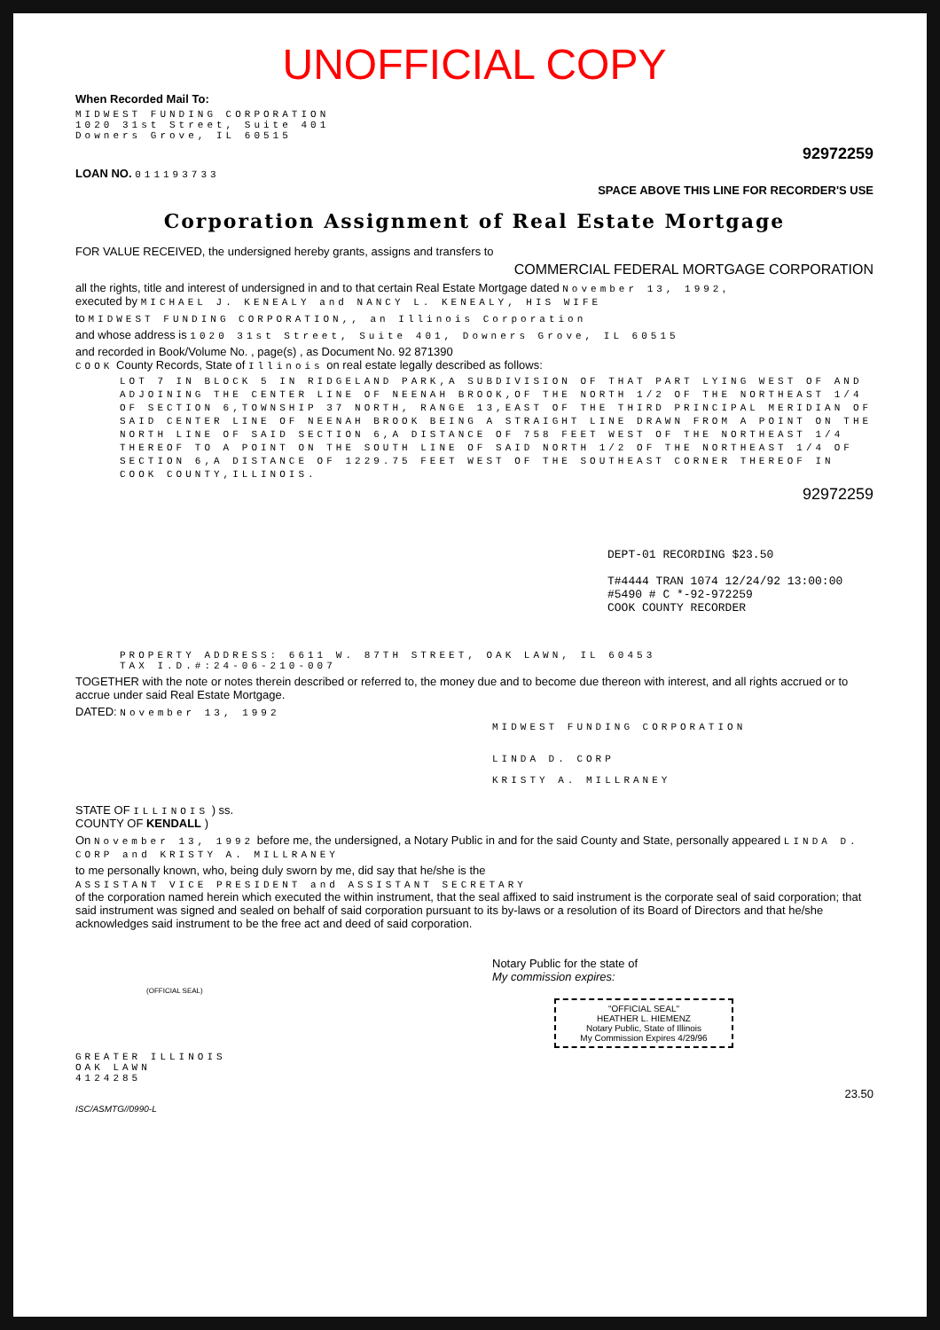UNOFFICIAL COPY
When Recorded Mail To:
MIDWEST FUNDING CORPORATION
1020 31st Street, Suite 401
Downers Grove, IL 60515
92972259
LOAN NO. 011193733
SPACE ABOVE THIS LINE FOR RECORDER'S USE
Corporation Assignment of Real Estate Mortgage
FOR VALUE RECEIVED, the undersigned hereby grants, assigns and transfers to
COMMERCIAL FEDERAL MORTGAGE CORPORATION
all the rights, title and interest of undersigned in and to that certain Real Estate Mortgage dated November 13, 1992,
executed by MICHAEL J. KENEALY and NANCY L. KENEALY, HIS WIFE
to MIDWEST FUNDING CORPORATION,, an Illinois Corporation
and whose address is 1020 31st Street, Suite 401, Downers Grove, IL 60515
and recorded in Book/Volume No. , page(s) , as Document No. 92 871390
COOK County Records, State of Illinois on real estate legally described as follows:
LOT 7 IN BLOCK 5 IN RIDGELAND PARK,A SUBDIVISION OF THAT PART LYING WEST OF AND ADJOINING THE CENTER LINE OF NEENAH BROOK,OF THE NORTH 1/2 OF THE NORTHEAST 1/4 OF SECTION 6,TOWNSHIP 37 NORTH, RANGE 13,EAST OF THE THIRD PRINCIPAL MERIDIAN OF SAID CENTER LINE OF NEENAH BROOK BEING A STRAIGHT LINE DRAWN FROM A POINT ON THE NORTH LINE OF SAID SECTION 6,A DISTANCE OF 758 FEET WEST OF THE NORTHEAST 1/4 THEREOF TO A POINT ON THE SOUTH LINE OF SAID NORTH 1/2 OF THE NORTHEAST 1/4 OF SECTION 6,A DISTANCE OF 1229.75 FEET WEST OF THE SOUTHEAST CORNER THEREOF IN COOK COUNTY,ILLINOIS.
92972259
DEPT-01 RECORDING $23.50
T#4444 TRAN 1074 12/24/92 13:00:00
#5490 # C *-92-972259
COOK COUNTY RECORDER
PROPERTY ADDRESS: 6611 W. 87TH STREET, OAK LAWN, IL 60453
TAX I.D.#:24-06-210-007
TOGETHER with the note or notes therein described or referred to, the money due and to become due thereon with interest, and all rights accrued or to accrue under said Real Estate Mortgage.
DATED: November 13, 1992
MIDWEST FUNDING CORPORATION
LINDA D. CORP
KRISTY A. MILLRANEY
STATE OF ILLINOIS ) ss.
COUNTY OF KENDALL )
On November 13, 1992 before me, the undersigned, a Notary Public in and for the said County and State, personally appeared LINDA D. CORP and KRISTY A. MILLRANEY
to me personally known, who, being duly sworn by me, did say that he/she is the
ASSISTANT VICE PRESIDENT and ASSISTANT SECRETARY
of the corporation named herein which executed the within instrument, that the seal affixed to said instrument is the corporate seal of said corporation; that said instrument was signed and sealed on behalf of said corporation pursuant to its by-laws or a resolution of its Board of Directors and that he/she acknowledges said instrument to be the free act and deed of said corporation.
Notary Public for the state of
My commission expires:
(OFFICIAL SEAL)
"OFFICIAL SEAL"
HEATHER L. HIEMENZ
Notary Public, State of Illinois
My Commission Expires 4/29/96
GREATER ILLINOIS
OAK LAWN
4124285
23.50
ISC/ASMTG//0990-L